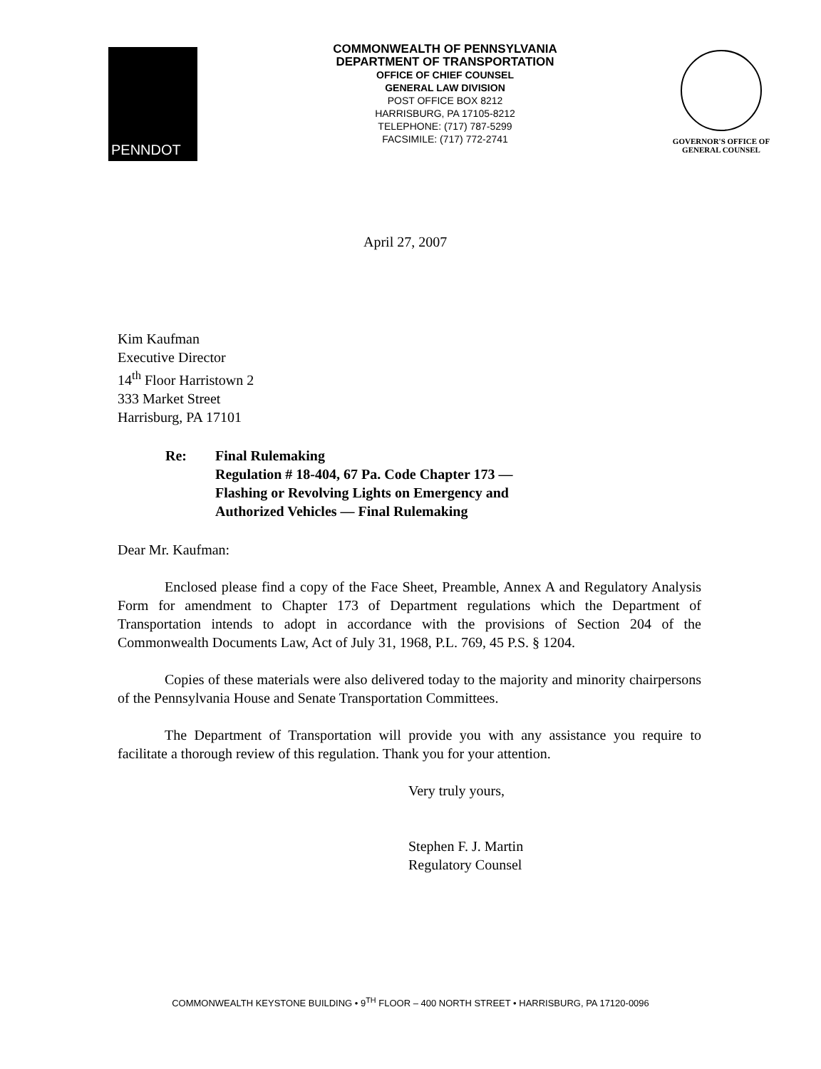PENNDOT
COMMONWEALTH OF PENNSYLVANIA
DEPARTMENT OF TRANSPORTATION
OFFICE OF CHIEF COUNSEL
GENERAL LAW DIVISION
POST OFFICE BOX 8212
HARRISBURG, PA 17105-8212
TELEPHONE: (717) 787-5299
FACSIMILE: (717) 772-2741
GOVERNOR'S OFFICE OF
GENERAL COUNSEL
April 27, 2007
Kim Kaufman
Executive Director
14<sup>th</sup> Floor Harristown 2
333 Market Street
Harrisburg, PA 17101
Re: Final Rulemaking
Regulation # 18-404, 67 Pa. Code Chapter 173 —
Flashing or Revolving Lights on Emergency and
Authorized Vehicles — Final Rulemaking
Dear Mr. Kaufman:
Enclosed please find a copy of the Face Sheet, Preamble, Annex A and Regulatory Analysis Form for amendment to Chapter 173 of Department regulations which the Department of Transportation intends to adopt in accordance with the provisions of Section 204 of the Commonwealth Documents Law, Act of July 31, 1968, P.L. 769, 45 P.S. § 1204.
Copies of these materials were also delivered today to the majority and minority chairpersons of the Pennsylvania House and Senate Transportation Committees.
The Department of Transportation will provide you with any assistance you require to facilitate a thorough review of this regulation. Thank you for your attention.
Very truly yours,
Stephen F. J. Martin
Regulatory Counsel
COMMONWEALTH KEYSTONE BUILDING • 9<sup>TH</sup> FLOOR – 400 NORTH STREET • HARRISBURG, PA 17120-0096